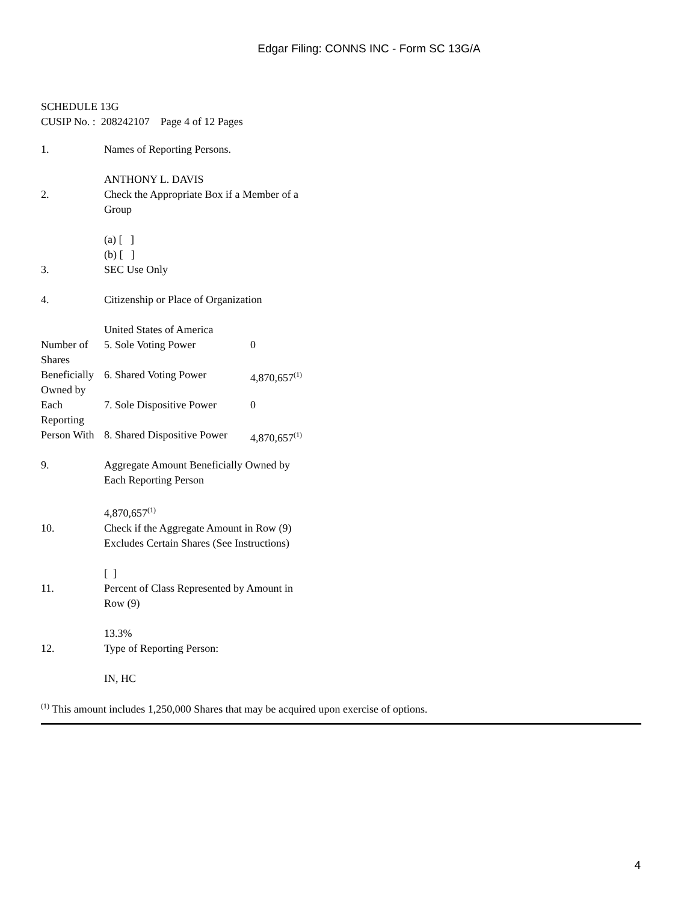Edgar Filing: CONNS INC - Form SC 13G/A
SCHEDULE 13G
CUSIP No. : 208242107 Page 4 of 12 Pages
| 1. | Names of Reporting Persons. ANTHONY L. DAVIS | |
| 2. | Check the Appropriate Box if a Member of a Group (a) [ ] (b) [ ] | |
| 3. | SEC Use Only | |
| 4. | Citizenship or Place of Organization United States of America | |
| Number of Shares Beneficially Owned by Each Reporting Person With | 5. Sole Voting Power | 0 |
| | 6. Shared Voting Power | 4,870,657<sup>(1)</sup> |
| | 7. Sole Dispositive Power | 0 |
| | 8. Shared Dispositive Power | 4,870,657<sup>(1)</sup> |
| 9. | Aggregate Amount Beneficially Owned by Each Reporting Person 4,870,657<sup>(1)</sup> | |
| 10. | Check if the Aggregate Amount in Row (9) Excludes Certain Shares (See Instructions) [ ] | |
| 11. | Percent of Class Represented by Amount in Row (9) 13.3% | |
| 12. | Type of Reporting Person: IN, HC | |
<sup>(1)</sup> This amount includes 1,250,000 Shares that may be acquired upon exercise of options.
4